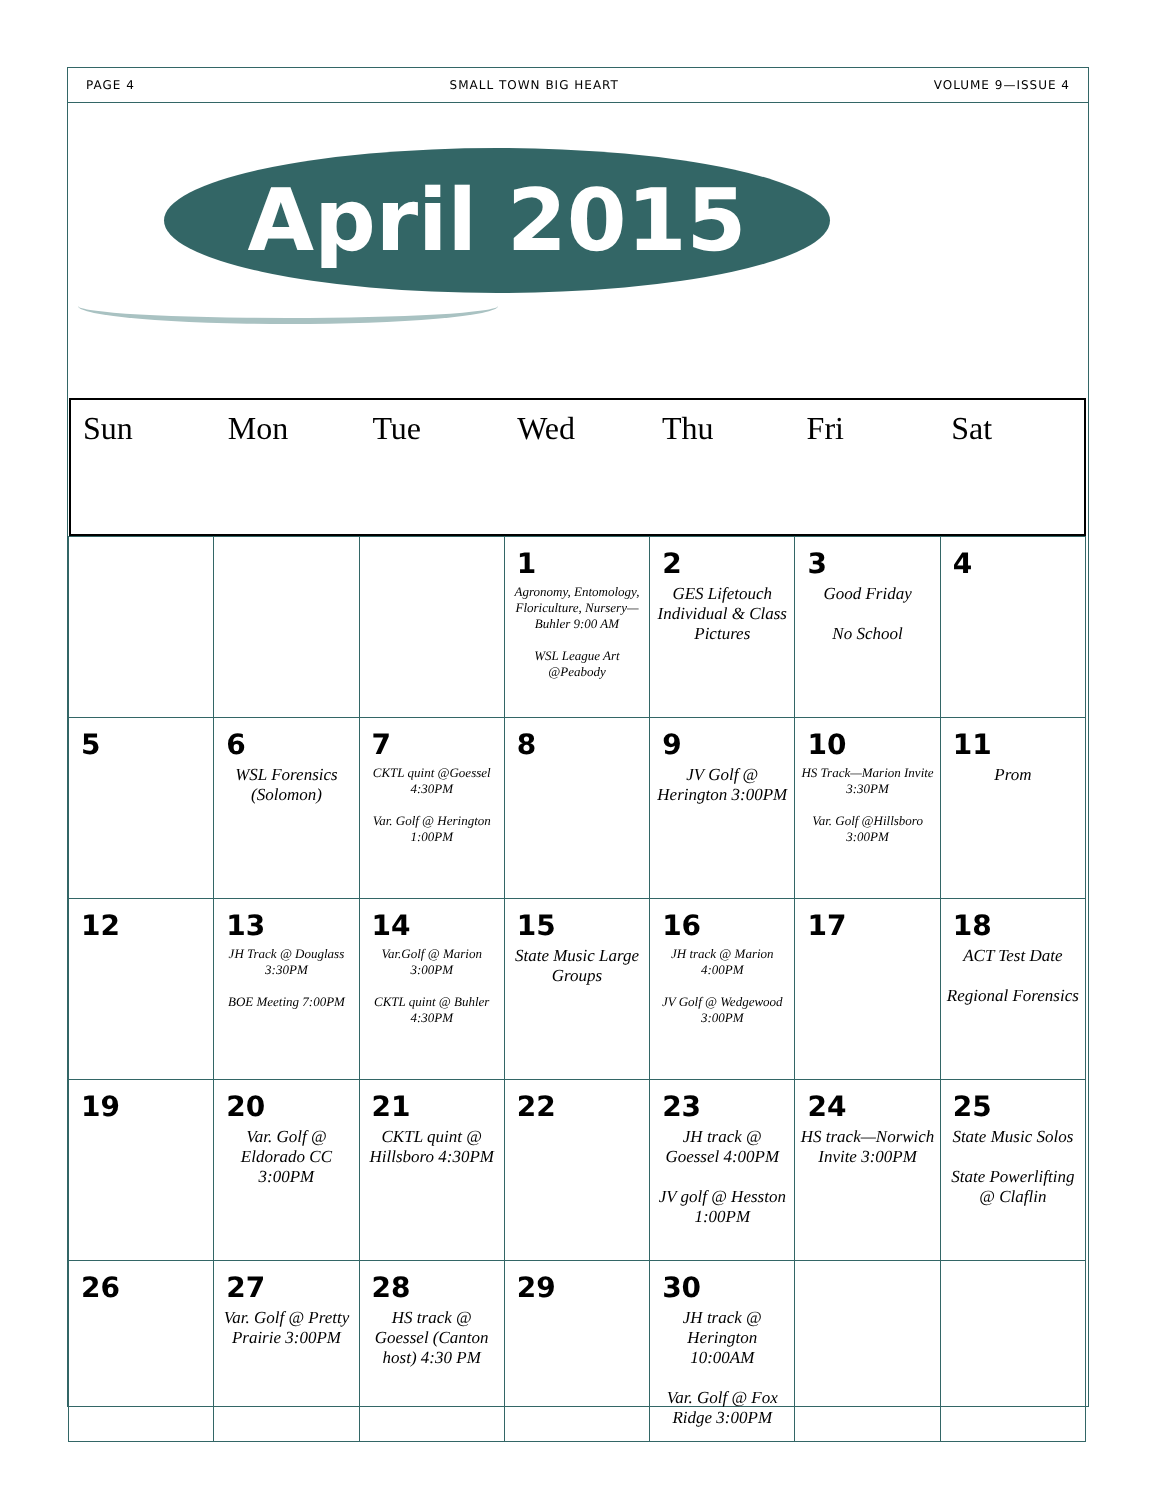PAGE 4 SMALL TOWN BIG HEART VOLUME 9—ISSUE 4
April 2015
Sun Mon Tue Wed Thu Fri Sat
| | | | 1 Agronomy, Entomology, Floriculture, Nursery—Buhler 9:00 AM WSL League Art @Peabody | 2 GES Lifetouch Individual & Class Pictures | 3 Good Friday No School | 4 |
| 5 | 6 WSL Forensics (Solomon) | 7 CKTL quint @Goessel 4:30PM Var. Golf @ Herington 1:00PM | 8 | 9 JV Golf @ Herington 3:00PM | 10 HS Track—Marion Invite 3:30PM Var. Golf @Hillsboro 3:00PM | 11 Prom |
| 12 | 13 JH Track @ Douglass 3:30PM BOE Meeting 7:00PM | 14 Var.Golf @ Marion 3:00PM CKTL quint @ Buhler 4:30PM | 15 State Music Large Groups | 16 JH track @ Marion 4:00PM JV Golf @ Wedgewood 3:00PM | 17 | 18 ACT Test Date Regional Forensics |
| 19 | 20 Var. Golf @ Eldorado CC 3:00PM | 21 CKTL quint @ Hillsboro 4:30PM | 22 | 23 JH track @ Goessel 4:00PM JV golf @ Hesston 1:00PM | 24 HS track—Norwich Invite 3:00PM | 25 State Music Solos State Powerlifting @ Claflin |
| 26 | 27 Var. Golf @ Pretty Prairie 3:00PM | 28 HS track @ Goessel (Canton host) 4:30 PM | 29 | 30 JH track @ Herington 10:00AM Var. Golf @ Fox Ridge 3:00PM | | |